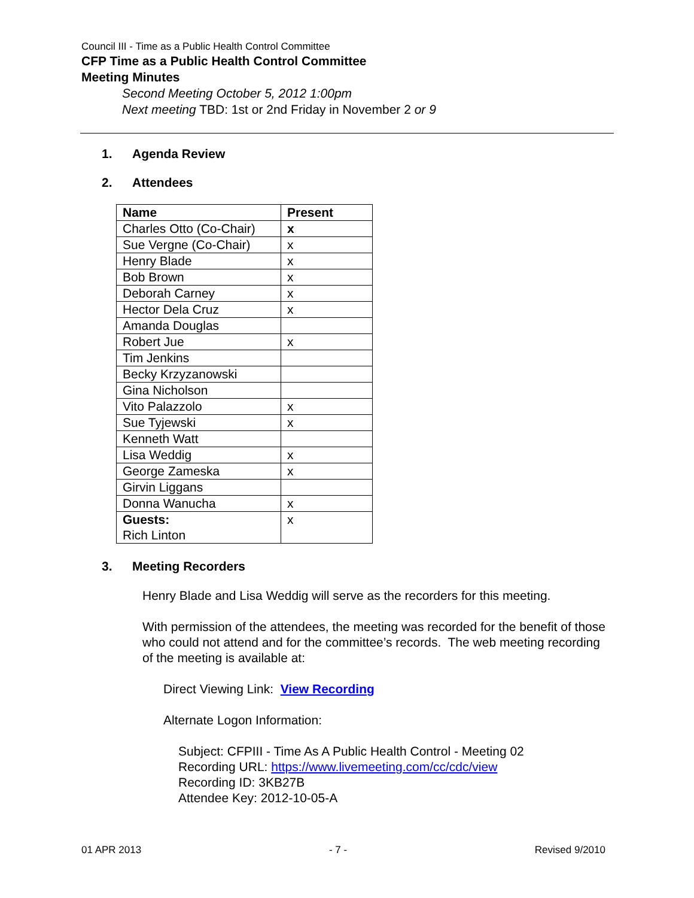Council III - Time as a Public Health Control Committee
CFP Time as a Public Health Control Committee
Meeting Minutes
Second Meeting October 5, 2012 1:00pm
Next meeting TBD: 1st or 2nd Friday in November 2 or 9
1. Agenda Review
2. Attendees
| Name | Present |
| --- | --- |
| Charles Otto (Co-Chair) | x |
| Sue Vergne (Co-Chair) | x |
| Henry Blade | x |
| Bob Brown | x |
| Deborah Carney | x |
| Hector Dela Cruz | x |
| Amanda Douglas | |
| Robert Jue | x |
| Tim Jenkins | |
| Becky Krzyzanowski | |
| Gina Nicholson | |
| Vito Palazzolo | x |
| Sue Tyjewski | x |
| Kenneth Watt | |
| Lisa Weddig | x |
| George Zameska | x |
| Girvin Liggans | |
| Donna Wanucha | x |
| Guests: Rich Linton | x |
3. Meeting Recorders
Henry Blade and Lisa Weddig will serve as the recorders for this meeting.
With permission of the attendees, the meeting was recorded for the benefit of those who could not attend and for the committee’s records. The web meeting recording of the meeting is available at:
Direct Viewing Link: View Recording
Alternate Logon Information:
Subject: CFPIII - Time As A Public Health Control - Meeting 02
Recording URL: https://www.livemeeting.com/cc/cdc/view
Recording ID: 3KB27B
Attendee Key: 2012-10-05-A
01 APR 2013 - 7 - Revised 9/2010